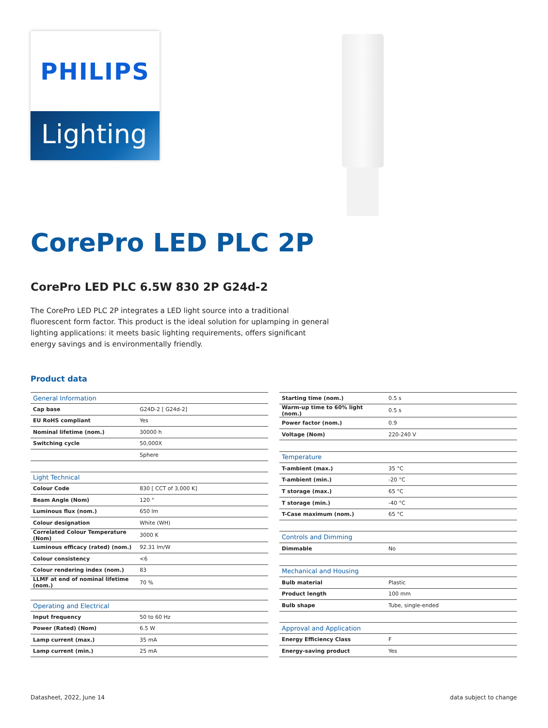PHILIPS
Lighting
CorePro LED PLC 2P
CorePro LED PLC 6.5W 830 2P G24d-2
The CorePro LED PLC 2P integrates a LED light source into a traditional fluorescent form factor. This product is the ideal solution for uplamping in general lighting applications: it meets basic lighting requirements, offers significant energy savings and is environmentally friendly.
Product data
| General Information | |
| --- | --- |
| Cap base | G24D-2 [ G24d-2] |
| EU RoHS compliant | Yes |
| Nominal lifetime (nom.) | 30000 h |
| Switching cycle | 50,000X |
| | Sphere |
| Light Technical | |
| Colour Code | 830 [ CCT of 3,000 K] |
| Beam Angle (Nom) | 120 ° |
| Luminous flux (nom.) | 650 lm |
| Colour designation | White (WH) |
| Correlated Colour Temperature (Nom) | 3000 K |
| Luminous efficacy (rated) (nom.) | 92.31 lm/W |
| Colour consistency | <6 |
| Colour rendering index (nom.) | 83 |
| LLMF at end of nominal lifetime (nom.) | 70 % |
| Operating and Electrical | |
| Input frequency | 50 to 60 Hz |
| Power (Rated) (Nom) | 6.5 W |
| Lamp current (max.) | 35 mA |
| Lamp current (min.) | 25 mA |
| Starting time (nom.) | 0.5 s |
| Warm-up time to 60% light (nom.) | 0.5 s |
| Power factor (nom.) | 0.9 |
| Voltage (Nom) | 220-240 V |
| Temperature | |
| T-ambient (max.) | 35 °C |
| T-ambient (min.) | -20 °C |
| T storage (max.) | 65 °C |
| T storage (min.) | -40 °C |
| T-Case maximum (nom.) | 65 °C |
| Controls and Dimming | |
| Dimmable | No |
| Mechanical and Housing | |
| Bulb material | Plastic |
| Product length | 100 mm |
| Bulb shape | Tube, single-ended |
| Approval and Application | |
| Energy Efficiency Class | F |
| Energy-saving product | Yes |
Datasheet, 2022, June 14 data subject to change